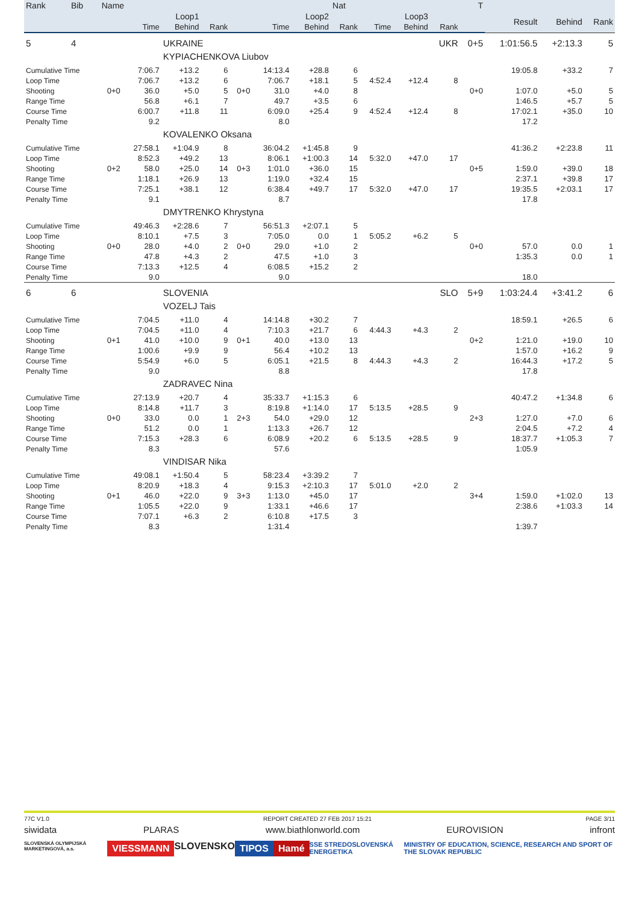| Rank | Bib | Name | | | | | | | Nat | | | | T | | | |
| --- | --- | --- | --- | --- | --- | --- | --- | --- | --- | --- | --- | --- | --- | --- | --- | --- |
| | | | Loop1 | | | Loop2 | | | | Loop3 | | | | Result | Behind | Rank |
| | | | Time | Behind | Rank | | Time | Behind | Rank | Time | Behind | Rank | | | | |
| 5 | 4 | | | UKRAINE | | | | | | | | UKR | 0+5 | 1:01:56.5 | +2:13.3 | 5 |
| | | | | KYPIACHENKOVA Liubov | | | | | | | | | | | | |
| Cumulative Time | | | 7:06.7 | +13.2 | 6 | | 14:13.4 | +28.8 | 6 | | | | | 19:05.8 | +33.2 | 7 |
| Loop Time | | | 7:06.7 | +13.2 | 6 | | 7:06.7 | +18.1 | 5 | 4:52.4 | +12.4 | 8 | | | | |
| Shooting | | 0+0 | 36.0 | +5.0 | 5 | 0+0 | 31.0 | +4.0 | 8 | | | | 0+0 | 1:07.0 | +5.0 | 5 |
| Range Time | | | 56.8 | +6.1 | 7 | | 49.7 | +3.5 | 6 | | | | | 1:46.5 | +5.7 | 5 |
| Course Time | | | 6:00.7 | +11.8 | 11 | | 6:09.0 | +25.4 | 9 | 4:52.4 | +12.4 | 8 | | 17:02.1 | +35.0 | 10 |
| Penalty Time | | | 9.2 | | | | 8.0 | | | | | | | 17.2 | | |
| | | | | KOVALENKO Oksana | | | | | | | | | | | | |
| Cumulative Time | | | 27:58.1 | +1:04.9 | 8 | | 36:04.2 | +1:45.8 | 9 | | | | | 41:36.2 | +2:23.8 | 11 |
| Loop Time | | | 8:52.3 | +49.2 | 13 | | 8:06.1 | +1:00.3 | 14 | 5:32.0 | +47.0 | 17 | | | | |
| Shooting | | 0+2 | 58.0 | +25.0 | 14 | 0+3 | 1:01.0 | +36.0 | 15 | | | | 0+5 | 1:59.0 | +39.0 | 18 |
| Range Time | | | 1:18.1 | +26.9 | 13 | | 1:19.0 | +32.4 | 15 | | | | | 2:37.1 | +39.8 | 17 |
| Course Time | | | 7:25.1 | +38.1 | 12 | | 6:38.4 | +49.7 | 17 | 5:32.0 | +47.0 | 17 | | 19:35.5 | +2:03.1 | 17 |
| Penalty Time | | | 9.1 | | | | 8.7 | | | | | | | 17.8 | | |
| | | | | DMYTRENKO Khrystyna | | | | | | | | | | | | |
| Cumulative Time | | | 49:46.3 | +2:28.6 | 7 | | 56:51.3 | +2:07.1 | 5 | | | | | | | |
| Loop Time | | | 8:10.1 | +7.5 | 3 | | 7:05.0 | 0.0 | 1 | 5:05.2 | +6.2 | 5 | | | | |
| Shooting | | 0+0 | 28.0 | +4.0 | 2 | 0+0 | 29.0 | +1.0 | 2 | | | | 0+0 | 57.0 | 0.0 | 1 |
| Range Time | | | 47.8 | +4.3 | 2 | | 47.5 | +1.0 | 3 | | | | | 1:35.3 | 0.0 | 1 |
| Course Time | | | 7:13.3 | +12.5 | 4 | | 6:08.5 | +15.2 | 2 | | | | | | | |
| Penalty Time | | | 9.0 | | | | 9.0 | | | | | | | 18.0 | | |
| 6 | 6 | | | SLOVENIA | | | | | | | | SLO | 5+9 | 1:03:24.4 | +3:41.2 | 6 |
| | | | | VOZELJ Tais | | | | | | | | | | | | |
| Cumulative Time | | | 7:04.5 | +11.0 | 4 | | 14:14.8 | +30.2 | 7 | | | | | 18:59.1 | +26.5 | 6 |
| Loop Time | | | 7:04.5 | +11.0 | 4 | | 7:10.3 | +21.7 | 6 | 4:44.3 | +4.3 | 2 | | | | |
| Shooting | | 0+1 | 41.0 | +10.0 | 9 | 0+1 | 40.0 | +13.0 | 13 | | | | 0+2 | 1:21.0 | +19.0 | 10 |
| Range Time | | | 1:00.6 | +9.9 | 9 | | 56.4 | +10.2 | 13 | | | | | 1:57.0 | +16.2 | 9 |
| Course Time | | | 5:54.9 | +6.0 | 5 | | 6:05.1 | +21.5 | 8 | 4:44.3 | +4.3 | 2 | | 16:44.3 | +17.2 | 5 |
| Penalty Time | | | 9.0 | | | | 8.8 | | | | | | | 17.8 | | |
| | | | | ZADRAVEC Nina | | | | | | | | | | | | |
| Cumulative Time | | | 27:13.9 | +20.7 | 4 | | 35:33.7 | +1:15.3 | 6 | | | | | 40:47.2 | +1:34.8 | 6 |
| Loop Time | | | 8:14.8 | +11.7 | 3 | | 8:19.8 | +1:14.0 | 17 | 5:13.5 | +28.5 | 9 | | | | |
| Shooting | | 0+0 | 33.0 | 0.0 | 1 | 2+3 | 54.0 | +29.0 | 12 | | | | 2+3 | 1:27.0 | +7.0 | 6 |
| Range Time | | | 51.2 | 0.0 | 1 | | 1:13.3 | +26.7 | 12 | | | | | 2:04.5 | +7.2 | 4 |
| Course Time | | | 7:15.3 | +28.3 | 6 | | 6:08.9 | +20.2 | 6 | 5:13.5 | +28.5 | 9 | | 18:37.7 | +1:05.3 | 7 |
| Penalty Time | | | 8.3 | | | | 57.6 | | | | | | | 1:05.9 | | |
| | | | | VINDISAR Nika | | | | | | | | | | | | |
| Cumulative Time | | | 49:08.1 | +1:50.4 | 5 | | 58:23.4 | +3:39.2 | 7 | | | | | | | |
| Loop Time | | | 8:20.9 | +18.3 | 4 | | 9:15.3 | +2:10.3 | 17 | 5:01.0 | +2.0 | 2 | | | | |
| Shooting | | 0+1 | 46.0 | +22.0 | 9 | 3+3 | 1:13.0 | +45.0 | 17 | | | | 3+4 | 1:59.0 | +1:02.0 | 13 |
| Range Time | | | 1:05.5 | +22.0 | 9 | | 1:33.1 | +46.6 | 17 | | | | | 2:38.6 | +1:03.3 | 14 |
| Course Time | | | 7:07.1 | +6.3 | 2 | | 6:10.8 | +17.5 | 3 | | | | | | | |
| Penalty Time | | | 8.3 | | | | 1:31.4 | | | | | | | 1:39.7 | | |
77C V1.0 REPORT CREATED 27 FEB 2017 15:21 PAGE 3/11
siwidata PLARAS www.biathlonworld.com EUROVISION infront
SLOVENSKÁ OLYMPIJSKÁ MARKETINGOVÁ, a.s. VIESSMANN SLOVENSKO TIPOS Hamé SSE STREDOSLOVENSKÁ ENERGETIKA MINISTRY OF EDUCATION, SCIENCE, RESEARCH AND SPORT OF THE SLOVAK REPUBLIC